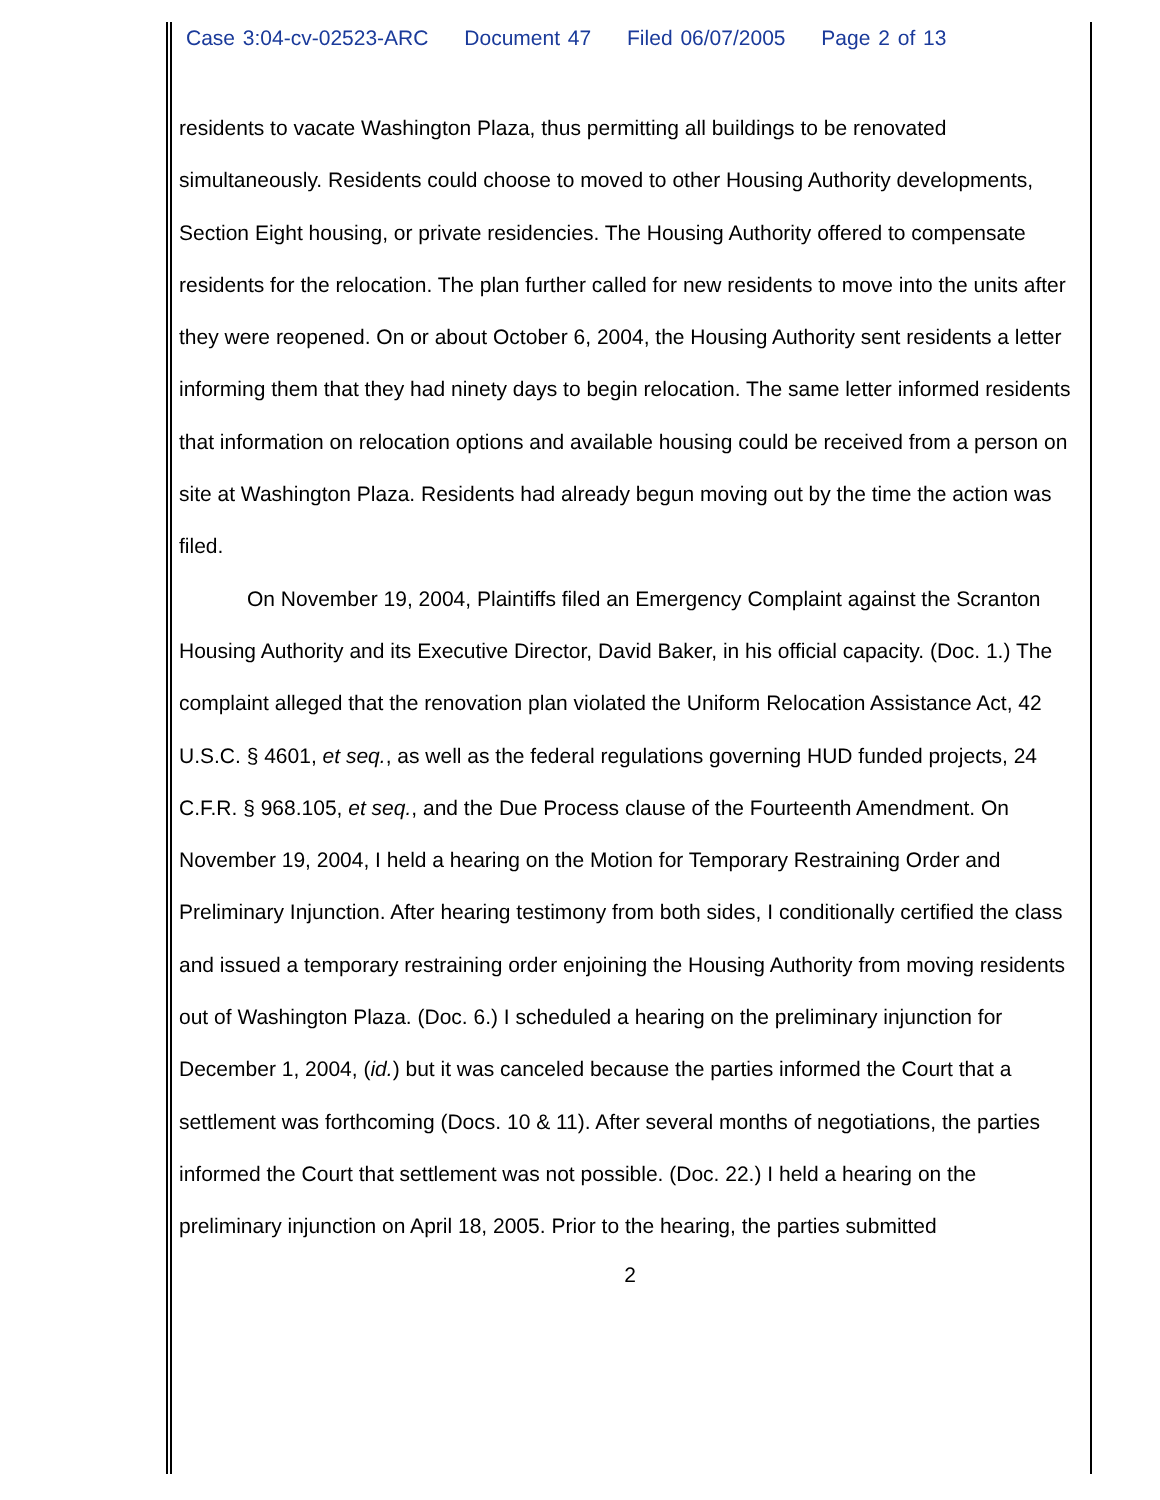Case 3:04-cv-02523-ARC Document 47 Filed 06/07/2005 Page 2 of 13
residents to vacate Washington Plaza, thus permitting all buildings to be renovated simultaneously. Residents could choose to moved to other Housing Authority developments, Section Eight housing, or private residencies. The Housing Authority offered to compensate residents for the relocation. The plan further called for new residents to move into the units after they were reopened. On or about October 6, 2004, the Housing Authority sent residents a letter informing them that they had ninety days to begin relocation. The same letter informed residents that information on relocation options and available housing could be received from a person on site at Washington Plaza. Residents had already begun moving out by the time the action was filed.
On November 19, 2004, Plaintiffs filed an Emergency Complaint against the Scranton Housing Authority and its Executive Director, David Baker, in his official capacity. (Doc. 1.) The complaint alleged that the renovation plan violated the Uniform Relocation Assistance Act, 42 U.S.C. § 4601, et seq., as well as the federal regulations governing HUD funded projects, 24 C.F.R. § 968.105, et seq., and the Due Process clause of the Fourteenth Amendment. On November 19, 2004, I held a hearing on the Motion for Temporary Restraining Order and Preliminary Injunction. After hearing testimony from both sides, I conditionally certified the class and issued a temporary restraining order enjoining the Housing Authority from moving residents out of Washington Plaza. (Doc. 6.) I scheduled a hearing on the preliminary injunction for December 1, 2004, (id.) but it was canceled because the parties informed the Court that a settlement was forthcoming (Docs. 10 & 11). After several months of negotiations, the parties informed the Court that settlement was not possible. (Doc. 22.) I held a hearing on the preliminary injunction on April 18, 2005. Prior to the hearing, the parties submitted
2